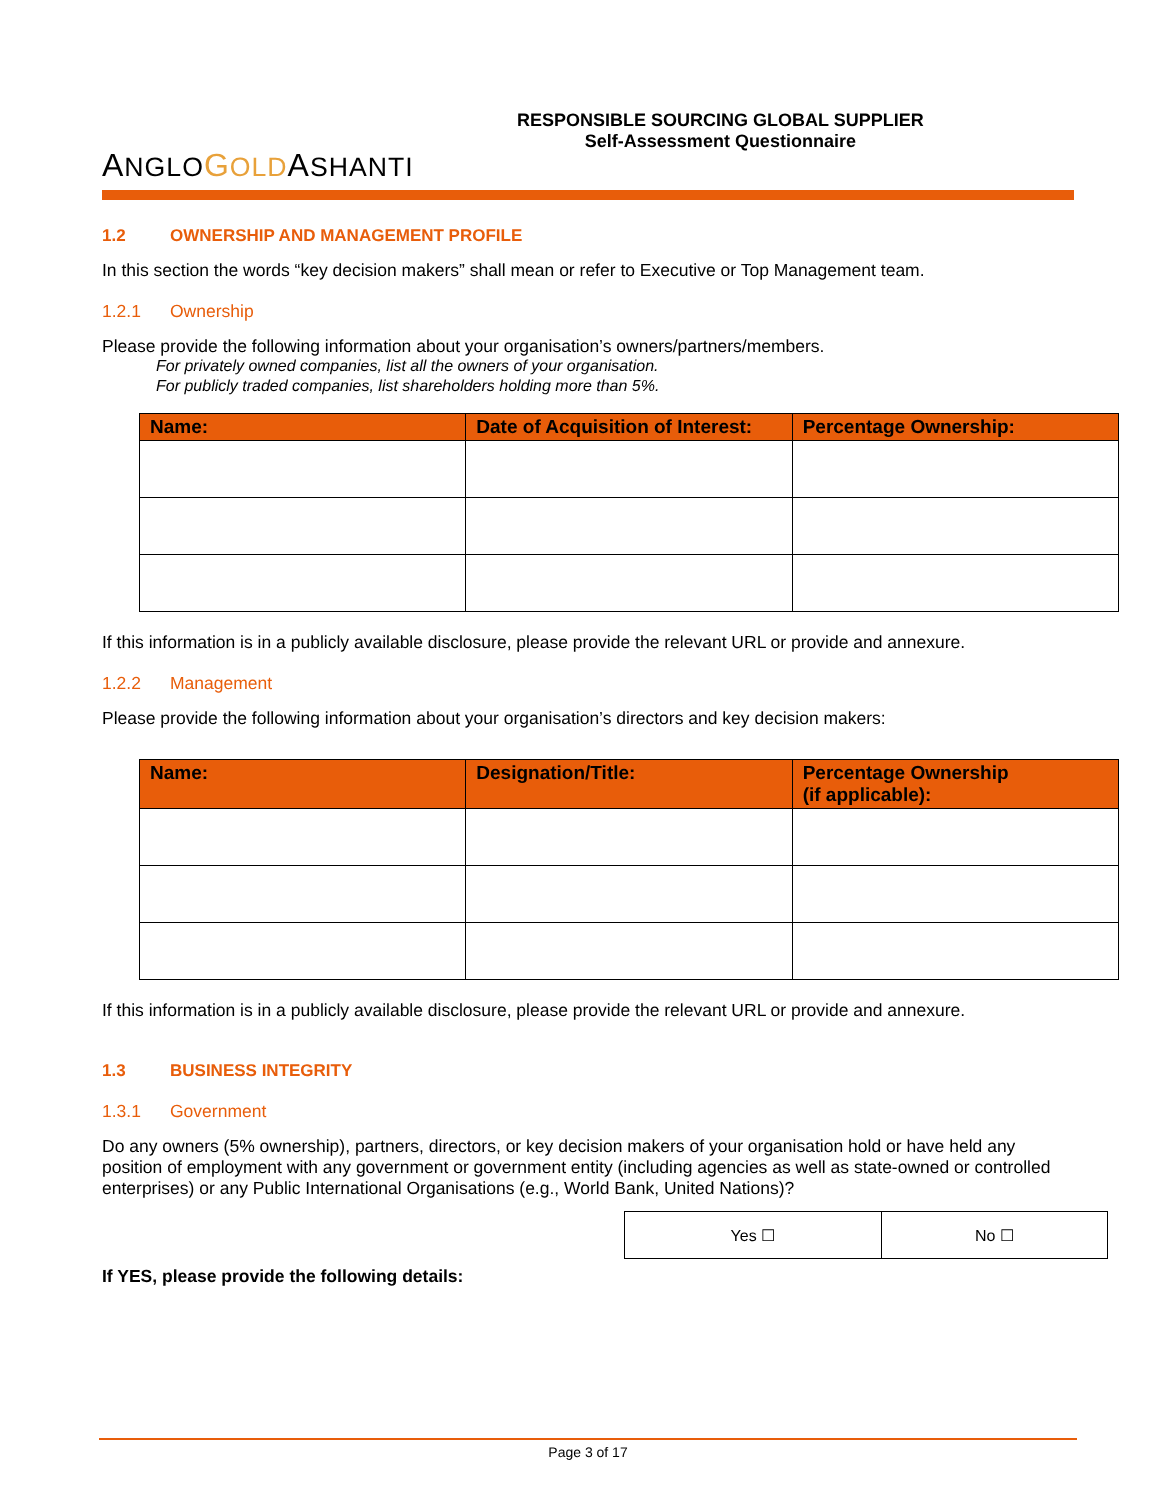ANGLO GOLDASHANTI
RESPONSIBLE SOURCING GLOBAL SUPPLIER
Self-Assessment Questionnaire
1.2 OWNERSHIP AND MANAGEMENT PROFILE
In this section the words “key decision makers” shall mean or refer to Executive or Top Management team.
1.2.1 Ownership
Please provide the following information about your organisation’s owners/partners/members.
For privately owned companies, list all the owners of your organisation.
For publicly traded companies, list shareholders holding more than 5%.
| Name: | Date of Acquisition of Interest: | Percentage Ownership: |
| --- | --- | --- |
If this information is in a publicly available disclosure, please provide the relevant URL or provide and annexure.
1.2.2 Management
Please provide the following information about your organisation’s directors and key decision makers:
| Name: | Designation/Title: | Percentage Ownership (if applicable): |
| --- | --- | --- |
If this information is in a publicly available disclosure, please provide the relevant URL or provide and annexure.
1.3 BUSINESS INTEGRITY
1.3.1 Government
Do any owners (5% ownership), partners, directors, or key decision makers of your organisation hold or have held any position of employment with any government or government entity (including agencies as well as state-owned or controlled enterprises) or any Public International Organisations (e.g., World Bank, United Nations)?
| Yes ☐ | No ☐ |
If YES, please provide the following details:
Page 3 of 17